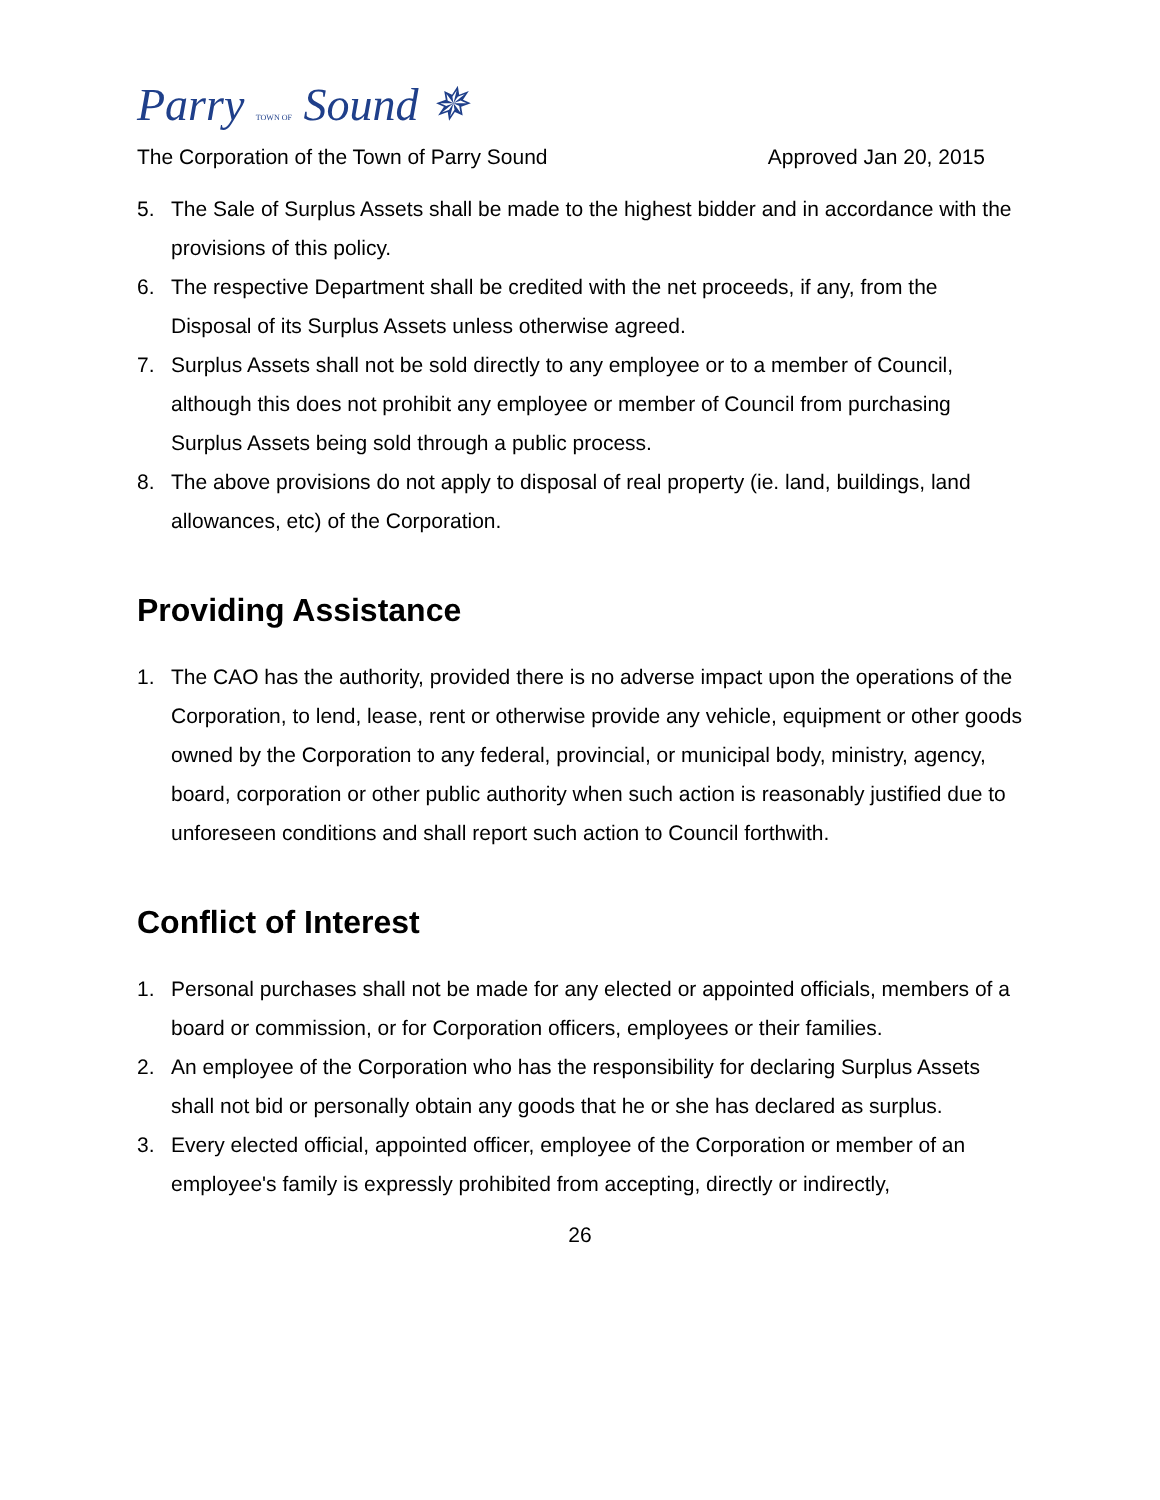Parry TOWN OF Sound ✵
The Corporation of the Town of Parry Sound Approved Jan 20, 2015
5. The Sale of Surplus Assets shall be made to the highest bidder and in accordance with the provisions of this policy.
6. The respective Department shall be credited with the net proceeds, if any, from the Disposal of its Surplus Assets unless otherwise agreed.
7. Surplus Assets shall not be sold directly to any employee or to a member of Council, although this does not prohibit any employee or member of Council from purchasing Surplus Assets being sold through a public process.
8. The above provisions do not apply to disposal of real property (ie. land, buildings, land allowances, etc) of the Corporation.
Providing Assistance
1. The CAO has the authority, provided there is no adverse impact upon the operations of the Corporation, to lend, lease, rent or otherwise provide any vehicle, equipment or other goods owned by the Corporation to any federal, provincial, or municipal body, ministry, agency, board, corporation or other public authority when such action is reasonably justified due to unforeseen conditions and shall report such action to Council forthwith.
Conflict of Interest
1. Personal purchases shall not be made for any elected or appointed officials, members of a board or commission, or for Corporation officers, employees or their families.
2. An employee of the Corporation who has the responsibility for declaring Surplus Assets shall not bid or personally obtain any goods that he or she has declared as surplus.
3. Every elected official, appointed officer, employee of the Corporation or member of an employee's family is expressly prohibited from accepting, directly or indirectly,
26